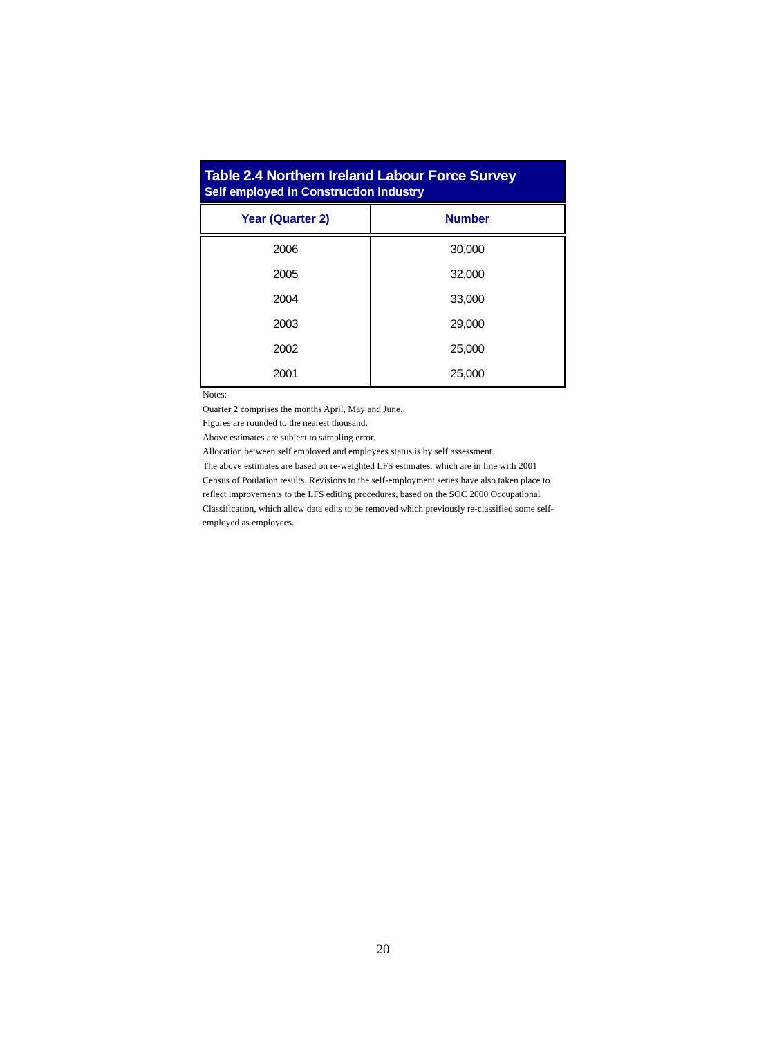Table 2.4 Northern Ireland Labour Force Survey
Self employed in Construction Industry
| Year (Quarter 2) | Number |
| --- | --- |
| 2006 | 30,000 |
| 2005 | 32,000 |
| 2004 | 33,000 |
| 2003 | 29,000 |
| 2002 | 25,000 |
| 2001 | 25,000 |
Notes:
Quarter 2 comprises the months April, May and June.
Figures are rounded to the nearest thousand.
Above estimates are subject to sampling error.
Allocation between self employed and employees status is by self assessment.
The above estimates are based on re-weighted LFS estimates, which are in line with 2001 Census of Poulation results. Revisions to the self-employment series have also taken place to reflect improvements to the LFS editing procedures, based on the SOC 2000 Occupational Classification, which allow data edits to be removed which previously re-classified some self-employed as employees.
20